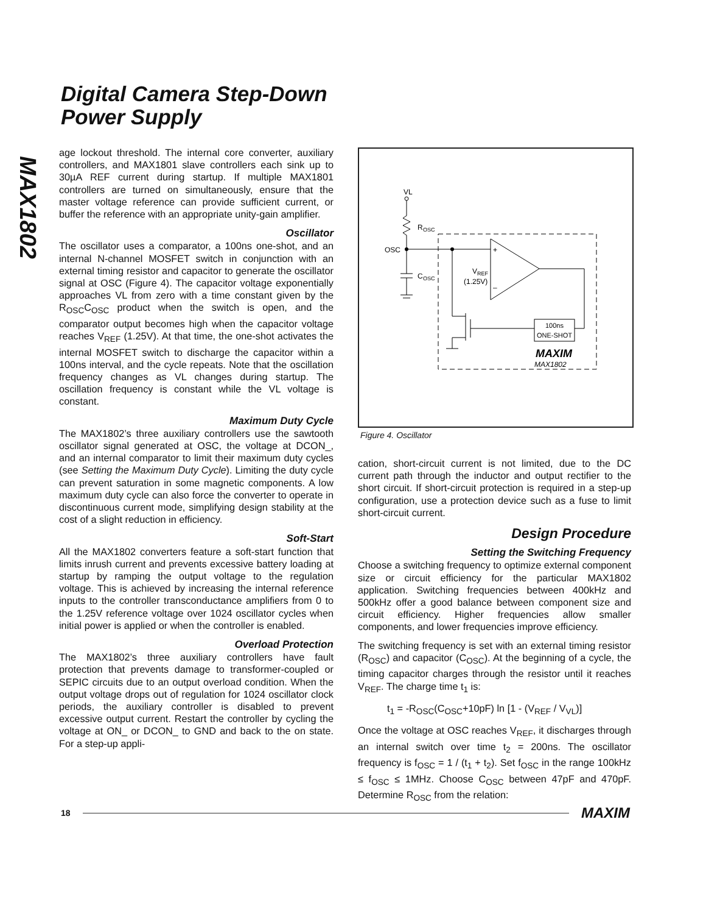Digital Camera Step-Down
Power Supply
MAX1802
age lockout threshold. The internal core converter, auxiliary controllers, and MAX1801 slave controllers each sink up to 30µA REF current during startup. If multiple MAX1801 controllers are turned on simultaneously, ensure that the master voltage reference can provide sufficient current, or buffer the reference with an appropriate unity-gain amplifier.
Oscillator
The oscillator uses a comparator, a 100ns one-shot, and an internal N-channel MOSFET switch in conjunction with an external timing resistor and capacitor to generate the oscillator signal at OSC (Figure 4). The capacitor voltage exponentially approaches VL from zero with a time constant given by the R<sub>OSC</sub>C<sub>OSC</sub> product when the switch is open, and the comparator output becomes high when the capacitor voltage reaches V<sub>REF</sub> (1.25V). At that time, the one-shot activates the internal MOSFET switch to discharge the capacitor within a 100ns interval, and the cycle repeats. Note that the oscillation frequency changes as VL changes during startup. The oscillation frequency is constant while the VL voltage is constant.
Maximum Duty Cycle
The MAX1802’s three auxiliary controllers use the sawtooth oscillator signal generated at OSC, the voltage at DCON_, and an internal comparator to limit their maximum duty cycles (see Setting the Maximum Duty Cycle). Limiting the duty cycle can prevent saturation in some magnetic components. A low maximum duty cycle can also force the converter to operate in discontinuous current mode, simplifying design stability at the cost of a slight reduction in efficiency.
Soft-Start
All the MAX1802 converters feature a soft-start function that limits inrush current and prevents excessive battery loading at startup by ramping the output voltage to the regulation voltage. This is achieved by increasing the internal reference inputs to the controller transconductance amplifiers from 0 to the 1.25V reference voltage over 1024 oscillator cycles when initial power is applied or when the controller is enabled.
Overload Protection
The MAX1802’s three auxiliary controllers have fault protection that prevents damage to transformer-coupled or SEPIC circuits due to an output overload condition. When the output voltage drops out of regulation for 1024 oscillator clock periods, the auxiliary controller is disabled to prevent excessive output current. Restart the controller by cycling the voltage at ON_ or DCON_ to GND and back to the on state. For a step-up appli-
VL
R
OSC
OSC
C
OSC
+
–
V
REF
(1.25V)
100ns
ONE-SHOT
MAXIM
MAX1802
Figure 4. Oscillator
cation, short-circuit current is not limited, due to the DC current path through the inductor and output rectifier to the short circuit. If short-circuit protection is required in a step-up configuration, use a protection device such as a fuse to limit short-circuit current.
Design Procedure
Setting the Switching Frequency
Choose a switching frequency to optimize external component size or circuit efficiency for the particular MAX1802 application. Switching frequencies between 400kHz and 500kHz offer a good balance between component size and circuit efficiency. Higher frequencies allow smaller components, and lower frequencies improve efficiency.
The switching frequency is set with an external timing resistor (R<sub>OSC</sub>) and capacitor (C<sub>OSC</sub>). At the beginning of a cycle, the timing capacitor charges through the resistor until it reaches V<sub>REF</sub>. The charge time t<sub>1</sub> is:
t<sub>1</sub> = -R<sub>OSC</sub>(C<sub>OSC</sub>+10pF) ln [1 - (V<sub>REF</sub> / V<sub>VL</sub>)]
Once the voltage at OSC reaches V<sub>REF</sub>, it discharges through an internal switch over time t<sub>2</sub> = 200ns. The oscillator frequency is f<sub>OSC</sub> = 1 / (t<sub>1</sub> + t<sub>2</sub>). Set f<sub>OSC</sub> in the range 100kHz ≤ f<sub>OSC</sub> ≤ 1MHz. Choose C<sub>OSC</sub> between 47pF and 470pF. Determine R<sub>OSC</sub> from the relation:
18 MAXIM